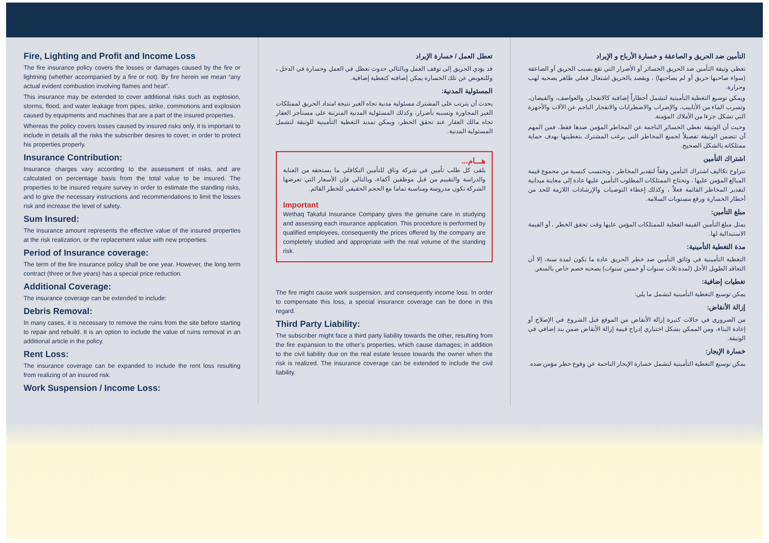Fire, Lighting and Profit and Income Loss
The fire insurance policy covers the losses or damages caused by the fire or lightning (whether accompanied by a fire or not). By fire herein we mean “any actual evident combustion involving flames and heat”.
This insurance may be extended to cover additional risks such as explosion, storms, flood, and water leakage from pipes, strike, commotions and explosion caused by equipments and machines that are a part of the insured properties.
Whereas the policy covers losses caused by insured risks only, it is important to include in details all the risks the subscriber desires to cover, in order to protect his properties properly.
Insurance Contribution:
Insurance charges vary according to the assessment of risks, and are calculated on percentage basis from the total value to be insured. The properties to be insured require survey in order to estimate the standing risks, and to give the necessary instructions and recommendations to limit the losses risk and increase the level of safety.
Sum Insured:
The insurance amount represents the effective value of the insured properties at the risk realization, or the replacement value with new properties.
Period of Insurance coverage:
The term of the fire insurance policy shall be one year. However, the long term contract (three or five years) has a special price reduction.
Additional Coverage:
The insurance coverage can be extended to include:
Debris Removal:
In many cases, it is necessary to remove the ruins from the site before starting to repair and rebuild. It is an option to include the value of ruins removal in an additional article in the policy.
Rent Loss:
The insurance coverage can be expanded to include the rent loss resulting from realizing of an insured risk.
Work Suspension / Income Loss:
تعطل العمل / خسارة الإيراد
قد يؤدي الحريق إلى توقف العمل وبالتالي حدوث تعطل في العمل وخسارة في الدخل ، وللتعويض عن تلك الخسارة يمكن إضافته كتغطية إضافية.
المسئولية المدنية:
يحدث أن يترتب على المشترك مسئولية مدنية تجاه الغير نتيجة امتداد الحريق لممتلكات الغير المجاورة وتسببه بأضرار، وكذلك المسئولية المدنية المترتبة على مستأجر العقار تجاه مالك العقار عند تحقق الخطر، ويمكن تمديد التغطية التأمينية للوثيقة لتشمل المسئولية المدنية.
هـــام...
يلقى كل طلب تأمين في شركة وثاق للتأمين التكافلي ما يستحقه من العناية والدراسة والتقييم من قبل موظفين أكفاء، وبالتالي فإن الأسعار التي تعرضها الشركة تكون مدروسة ومناسبة تماما مع الحجم الحقيقي للخطر القائم.
Important
Wethaq Takaful Insurance Company gives the genuine care in studying and assessing each insurance application. This procedure is performed by qualified employees, consequently the prices offered by the company are completely studied and appropriate with the real volume of the standing risk.
The fire might cause work suspension, and consequently income loss. In order to compensate this loss, a special insurance coverage can be done in this regard.
Third Party Liability:
The subscriber might face a third party liability towards the other, resulting from the fire expansion to the other’s properties, which cause damages; in addition to the civil liability due on the real estate lessee towards the owner when the risk is realized. The insurance coverage can be extended to include the civil liability.
التأمين ضد الحريق و الصاعقة و خسارة الأرباح و الإيراد
تغطي وثيقة التأمين ضد الحريق الخسائر أو الأضرار التي تقع بسبب الحريق أو الصاعقة (سواء صاحبها حريق أو لم يصاحبها) ، ويقصد بالحريق اشتعال فعلي ظاهر يصحبه لهب وحرارة.
ويمكن توسيع التغطية التأمينية لتشمل أخطاراً إضافية كالانفجار، والعواصف، والفيضان، وتسرب الماء من الأنابيب، والإضراب والاضطرابات والانفجار الناجم عن الآلات والأجهزة التي تشكل جزءا من الأملاك المؤمنة.
وحيث أن الوثيقة تغطي الخسائر الناجمة عن المخاطر المؤمن ضدها فقط، فمن المهم أن تتضمن الوثيقة تفصيلاً لجميع المخاطر التي يرغب المشترك بتغطيتها بهدف حماية ممتلكاته بالشكل الصحيح.
اشتراك التأمين
تتراوح تكاليف اشتراك التأمين وفقاً لتقدير المخاطر ، وتحتسب كنسبة من مجموع قيمة المبالغ المؤمن عليها ، وتحتاج الممتلكات المطلوب التأمين عليها عادة إلى معاينة ميدانية لتقدير المخاطر القائمة فعلاً ، وكذلك إعطاء التوصيات والإرشادات اللازمة للحد من أخطار الخسارة ورفع مستويات السلامة.
مبلغ التأمين:
يمثل مبلغ التأمين القيمة الفعلية للممتلكات المؤمن عليها وقت تحقق الخطر ، أو القيمة الاستبدالية لها.
مدة التغطية التأمينية:
التغطية التأمينية في وثائق التأمين ضد خطر الحريق عادة ما تكون لمدة سنة، إلا أن التعاقد الطويل الأجل (لمدة ثلاث سنوات أو خمس سنوات) يصحبه خصم خاص بالسعر.
تغطيات إضافية:
يمكن توسيع التغطية التأمينية لتشمل ما يلي:
إزالة الأنقاض:
من الضروري في حالات كثيرة إزالة الأنقاض من الموقع قبل الشروع في الإصلاح أو إعادة البناء، ومن الممكن بشكل اختياري إدراج قيمة إزالة الأنقاض ضمن بند إضافي في الوثيقة.
خسارة الإيجار:
يمكن توسيع التغطية التأمينية لتشمل خسارة الإيجار الناجمة عن وقوع خطر مؤمن ضده.